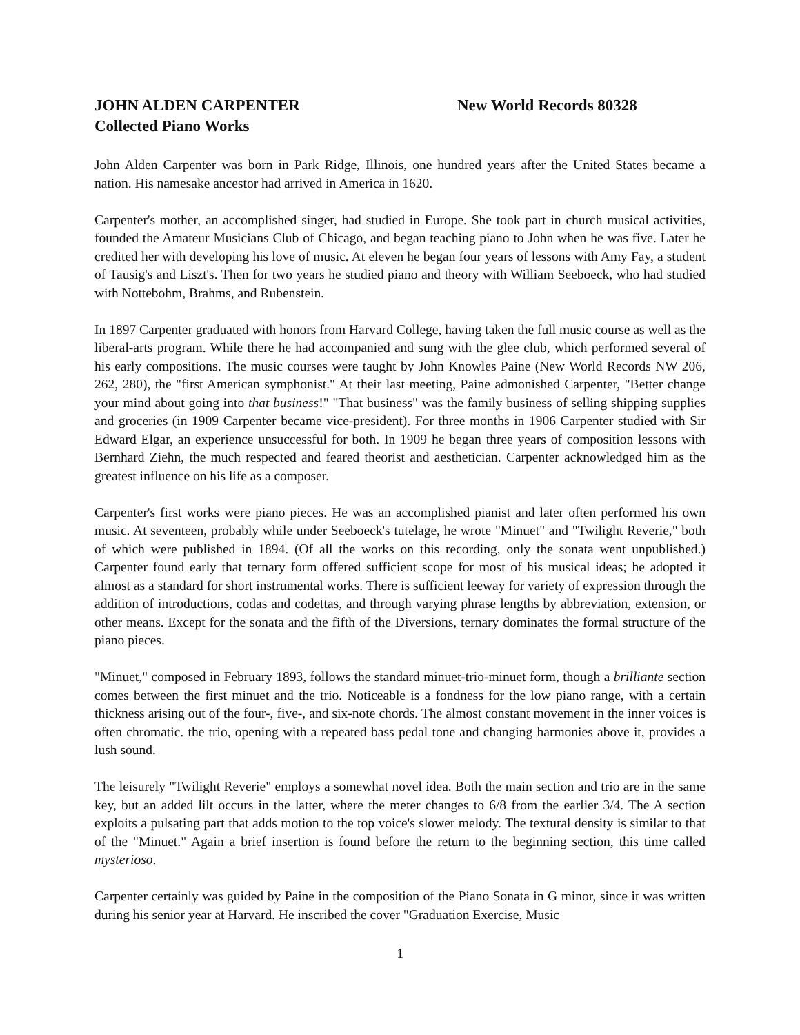JOHN ALDEN CARPENTER New World Records 80328
Collected Piano Works
John Alden Carpenter was born in Park Ridge, Illinois, one hundred years after the United States became a nation. His namesake ancestor had arrived in America in 1620.
Carpenter's mother, an accomplished singer, had studied in Europe. She took part in church musical activities, founded the Amateur Musicians Club of Chicago, and began teaching piano to John when he was five. Later he credited her with developing his love of music. At eleven he began four years of lessons with Amy Fay, a student of Tausig's and Liszt's. Then for two years he studied piano and theory with William Seeboeck, who had studied with Nottebohm, Brahms, and Rubenstein.
In 1897 Carpenter graduated with honors from Harvard College, having taken the full music course as well as the liberal-arts program. While there he had accompanied and sung with the glee club, which performed several of his early compositions. The music courses were taught by John Knowles Paine (New World Records NW 206, 262, 280), the "first American symphonist." At their last meeting, Paine admonished Carpenter, "Better change your mind about going into that business!" "That business" was the family business of selling shipping supplies and groceries (in 1909 Carpenter became vice-president). For three months in 1906 Carpenter studied with Sir Edward Elgar, an experience unsuccessful for both. In 1909 he began three years of composition lessons with Bernhard Ziehn, the much respected and feared theorist and aesthetician. Carpenter acknowledged him as the greatest influence on his life as a composer.
Carpenter's first works were piano pieces. He was an accomplished pianist and later often performed his own music. At seventeen, probably while under Seeboeck's tutelage, he wrote "Minuet" and "Twilight Reverie," both of which were published in 1894. (Of all the works on this recording, only the sonata went unpublished.) Carpenter found early that ternary form offered sufficient scope for most of his musical ideas; he adopted it almost as a standard for short instrumental works. There is sufficient leeway for variety of expression through the addition of introductions, codas and codettas, and through varying phrase lengths by abbreviation, extension, or other means. Except for the sonata and the fifth of the Diversions, ternary dominates the formal structure of the piano pieces.
"Minuet," composed in February 1893, follows the standard minuet-trio-minuet form, though a brilliante section comes between the first minuet and the trio. Noticeable is a fondness for the low piano range, with a certain thickness arising out of the four-, five-, and six-note chords. The almost constant movement in the inner voices is often chromatic. the trio, opening with a repeated bass pedal tone and changing harmonies above it, provides a lush sound.
The leisurely "Twilight Reverie" employs a somewhat novel idea. Both the main section and trio are in the same key, but an added lilt occurs in the latter, where the meter changes to 6/8 from the earlier 3/4. The A section exploits a pulsating part that adds motion to the top voice's slower melody. The textural density is similar to that of the "Minuet." Again a brief insertion is found before the return to the beginning section, this time called mysterioso.
Carpenter certainly was guided by Paine in the composition of the Piano Sonata in G minor, since it was written during his senior year at Harvard. He inscribed the cover "Graduation Exercise, Music
1